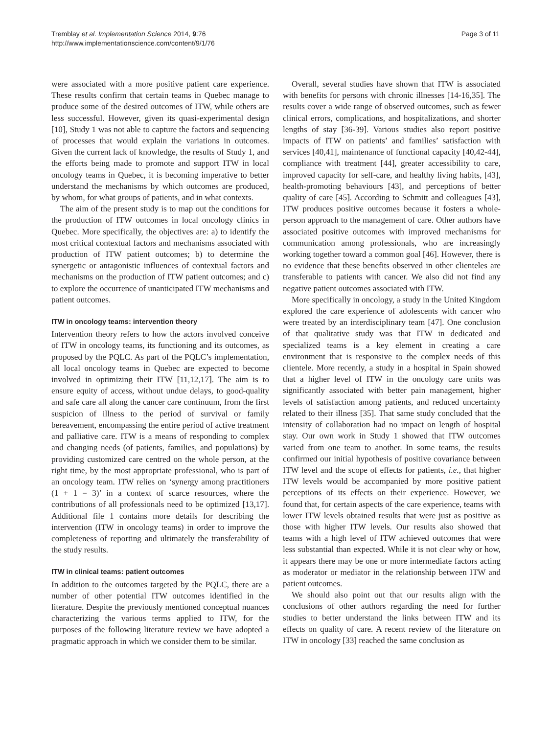Tremblay et al. Implementation Science 2014, 9:76
http://www.implementationscience.com/content/9/1/76
Page 3 of 11
were associated with a more positive patient care experience. These results confirm that certain teams in Quebec manage to produce some of the desired outcomes of ITW, while others are less successful. However, given its quasi-experimental design [10], Study 1 was not able to capture the factors and sequencing of processes that would explain the variations in outcomes. Given the current lack of knowledge, the results of Study 1, and the efforts being made to promote and support ITW in local oncology teams in Quebec, it is becoming imperative to better understand the mechanisms by which outcomes are produced, by whom, for what groups of patients, and in what contexts.
The aim of the present study is to map out the conditions for the production of ITW outcomes in local oncology clinics in Quebec. More specifically, the objectives are: a) to identify the most critical contextual factors and mechanisms associated with production of ITW patient outcomes; b) to determine the synergetic or antagonistic influences of contextual factors and mechanisms on the production of ITW patient outcomes; and c) to explore the occurrence of unanticipated ITW mechanisms and patient outcomes.
ITW in oncology teams: intervention theory
Intervention theory refers to how the actors involved conceive of ITW in oncology teams, its functioning and its outcomes, as proposed by the PQLC. As part of the PQLC’s implementation, all local oncology teams in Quebec are expected to become involved in optimizing their ITW [11,12,17]. The aim is to ensure equity of access, without undue delays, to good-quality and safe care all along the cancer care continuum, from the first suspicion of illness to the period of survival or family bereavement, encompassing the entire period of active treatment and palliative care. ITW is a means of responding to complex and changing needs (of patients, families, and populations) by providing customized care centred on the whole person, at the right time, by the most appropriate professional, who is part of an oncology team. ITW relies on ‘synergy among practitioners (1 + 1 = 3)’ in a context of scarce resources, where the contributions of all professionals need to be optimized [13,17]. Additional file 1 contains more details for describing the intervention (ITW in oncology teams) in order to improve the completeness of reporting and ultimately the transferability of the study results.
ITW in clinical teams: patient outcomes
In addition to the outcomes targeted by the PQLC, there are a number of other potential ITW outcomes identified in the literature. Despite the previously mentioned conceptual nuances characterizing the various terms applied to ITW, for the purposes of the following literature review we have adopted a pragmatic approach in which we consider them to be similar.
Overall, several studies have shown that ITW is associated with benefits for persons with chronic illnesses [14-16,35]. The results cover a wide range of observed outcomes, such as fewer clinical errors, complications, and hospitalizations, and shorter lengths of stay [36-39]. Various studies also report positive impacts of ITW on patients’ and families’ satisfaction with services [40,41], maintenance of functional capacity [40,42-44], compliance with treatment [44], greater accessibility to care, improved capacity for self-care, and healthy living habits, [43], health-promoting behaviours [43], and perceptions of better quality of care [45]. According to Schmitt and colleagues [43], ITW produces positive outcomes because it fosters a whole-person approach to the management of care. Other authors have associated positive outcomes with improved mechanisms for communication among professionals, who are increasingly working together toward a common goal [46]. However, there is no evidence that these benefits observed in other clienteles are transferable to patients with cancer. We also did not find any negative patient outcomes associated with ITW.
More specifically in oncology, a study in the United Kingdom explored the care experience of adolescents with cancer who were treated by an interdisciplinary team [47]. One conclusion of that qualitative study was that ITW in dedicated and specialized teams is a key element in creating a care environment that is responsive to the complex needs of this clientele. More recently, a study in a hospital in Spain showed that a higher level of ITW in the oncology care units was significantly associated with better pain management, higher levels of satisfaction among patients, and reduced uncertainty related to their illness [35]. That same study concluded that the intensity of collaboration had no impact on length of hospital stay. Our own work in Study 1 showed that ITW outcomes varied from one team to another. In some teams, the results confirmed our initial hypothesis of positive covariance between ITW level and the scope of effects for patients, i.e., that higher ITW levels would be accompanied by more positive patient perceptions of its effects on their experience. However, we found that, for certain aspects of the care experience, teams with lower ITW levels obtained results that were just as positive as those with higher ITW levels. Our results also showed that teams with a high level of ITW achieved outcomes that were less substantial than expected. While it is not clear why or how, it appears there may be one or more intermediate factors acting as moderator or mediator in the relationship between ITW and patient outcomes.
We should also point out that our results align with the conclusions of other authors regarding the need for further studies to better understand the links between ITW and its effects on quality of care. A recent review of the literature on ITW in oncology [33] reached the same conclusion as